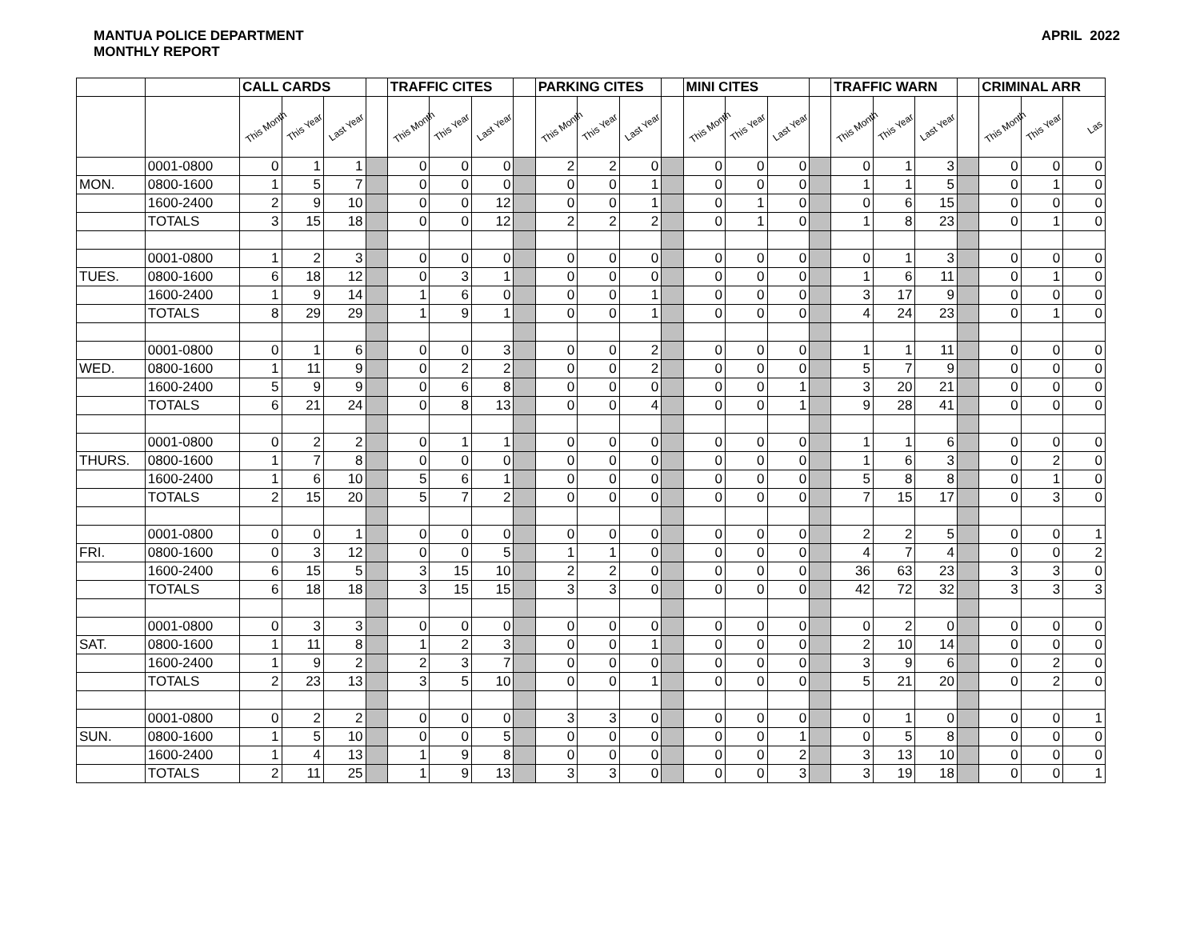MANTUA POLICE DEPARTMENT
MONTHLY REPORT
APRIL 2022
| | | CALL CARDS | | | | TRAFFIC CITES | | | | PARKING CITES | | | | MINI CITES | | | | TRAFFIC WARN | | | | CRIMINAL ARR | | |
| | | This Month | This Year | Last Year | | This Month | This Year | Last Year | | This Month | This Year | Last Year | | This Month | This Year | Last Year | | This Month | This Year | Last Year | | This Month | This Year | Las |
| | 0001-0800 | 0 | 1 | 1 | | 0 | 0 | 0 | | 2 | 2 | 0 | | 0 | 0 | 0 | | 0 | 1 | 3 | | 0 | 0 | 0 |
| MON. | 0800-1600 | 1 | 5 | 7 | | 0 | 0 | 0 | | 0 | 0 | 1 | | 0 | 0 | 0 | | 1 | 1 | 5 | | 0 | 1 | 0 |
| | 1600-2400 | 2 | 9 | 10 | | 0 | 0 | 12 | | 0 | 0 | 1 | | 0 | 1 | 0 | | 0 | 6 | 15 | | 0 | 0 | 0 |
| | TOTALS | 3 | 15 | 18 | | 0 | 0 | 12 | | 2 | 2 | 2 | | 0 | 1 | 0 | | 1 | 8 | 23 | | 0 | 1 | 0 |
| | 0001-0800 | 1 | 2 | 3 | | 0 | 0 | 0 | | 0 | 0 | 0 | | 0 | 0 | 0 | | 0 | 1 | 3 | | 0 | 0 | 0 |
| TUES. | 0800-1600 | 6 | 18 | 12 | | 0 | 3 | 1 | | 0 | 0 | 0 | | 0 | 0 | 0 | | 1 | 6 | 11 | | 0 | 1 | 0 |
| | 1600-2400 | 1 | 9 | 14 | | 1 | 6 | 0 | | 0 | 0 | 1 | | 0 | 0 | 0 | | 3 | 17 | 9 | | 0 | 0 | 0 |
| | TOTALS | 8 | 29 | 29 | | 1 | 9 | 1 | | 0 | 0 | 1 | | 0 | 0 | 0 | | 4 | 24 | 23 | | 0 | 1 | 0 |
| | 0001-0800 | 0 | 1 | 6 | | 0 | 0 | 3 | | 0 | 0 | 2 | | 0 | 0 | 0 | | 1 | 1 | 11 | | 0 | 0 | 0 |
| WED. | 0800-1600 | 1 | 11 | 9 | | 0 | 2 | 2 | | 0 | 0 | 2 | | 0 | 0 | 0 | | 5 | 7 | 9 | | 0 | 0 | 0 |
| | 1600-2400 | 5 | 9 | 9 | | 0 | 6 | 8 | | 0 | 0 | 0 | | 0 | 0 | 1 | | 3 | 20 | 21 | | 0 | 0 | 0 |
| | TOTALS | 6 | 21 | 24 | | 0 | 8 | 13 | | 0 | 0 | 4 | | 0 | 0 | 1 | | 9 | 28 | 41 | | 0 | 0 | 0 |
| | 0001-0800 | 0 | 2 | 2 | | 0 | 1 | 1 | | 0 | 0 | 0 | | 0 | 0 | 0 | | 1 | 1 | 6 | | 0 | 0 | 0 |
| THURS. | 0800-1600 | 1 | 7 | 8 | | 0 | 0 | 0 | | 0 | 0 | 0 | | 0 | 0 | 0 | | 1 | 6 | 3 | | 0 | 2 | 0 |
| | 1600-2400 | 1 | 6 | 10 | | 5 | 6 | 1 | | 0 | 0 | 0 | | 0 | 0 | 0 | | 5 | 8 | 8 | | 0 | 1 | 0 |
| | TOTALS | 2 | 15 | 20 | | 5 | 7 | 2 | | 0 | 0 | 0 | | 0 | 0 | 0 | | 7 | 15 | 17 | | 0 | 3 | 0 |
| | 0001-0800 | 0 | 0 | 1 | | 0 | 0 | 0 | | 0 | 0 | 0 | | 0 | 0 | 0 | | 2 | 2 | 5 | | 0 | 0 | 1 |
| FRI. | 0800-1600 | 0 | 3 | 12 | | 0 | 0 | 5 | | 1 | 1 | 0 | | 0 | 0 | 0 | | 4 | 7 | 4 | | 0 | 0 | 2 |
| | 1600-2400 | 6 | 15 | 5 | | 3 | 15 | 10 | | 2 | 2 | 0 | | 0 | 0 | 0 | | 36 | 63 | 23 | | 3 | 3 | 0 |
| | TOTALS | 6 | 18 | 18 | | 3 | 15 | 15 | | 3 | 3 | 0 | | 0 | 0 | 0 | | 42 | 72 | 32 | | 3 | 3 | 3 |
| | 0001-0800 | 0 | 3 | 3 | | 0 | 0 | 0 | | 0 | 0 | 0 | | 0 | 0 | 0 | | 0 | 2 | 0 | | 0 | 0 | 0 |
| SAT. | 0800-1600 | 1 | 11 | 8 | | 1 | 2 | 3 | | 0 | 0 | 1 | | 0 | 0 | 0 | | 2 | 10 | 14 | | 0 | 0 | 0 |
| | 1600-2400 | 1 | 9 | 2 | | 2 | 3 | 7 | | 0 | 0 | 0 | | 0 | 0 | 0 | | 3 | 9 | 6 | | 0 | 2 | 0 |
| | TOTALS | 2 | 23 | 13 | | 3 | 5 | 10 | | 0 | 0 | 1 | | 0 | 0 | 0 | | 5 | 21 | 20 | | 0 | 2 | 0 |
| | 0001-0800 | 0 | 2 | 2 | | 0 | 0 | 0 | | 3 | 3 | 0 | | 0 | 0 | 0 | | 0 | 1 | 0 | | 0 | 0 | 1 |
| SUN. | 0800-1600 | 1 | 5 | 10 | | 0 | 0 | 5 | | 0 | 0 | 0 | | 0 | 0 | 1 | | 0 | 5 | 8 | | 0 | 0 | 0 |
| | 1600-2400 | 1 | 4 | 13 | | 1 | 9 | 8 | | 0 | 0 | 0 | | 0 | 0 | 2 | | 3 | 13 | 10 | | 0 | 0 | 0 |
| | TOTALS | 2 | 11 | 25 | | 1 | 9 | 13 | | 3 | 3 | 0 | | 0 | 0 | 3 | | 3 | 19 | 18 | | 0 | 0 | 1 |